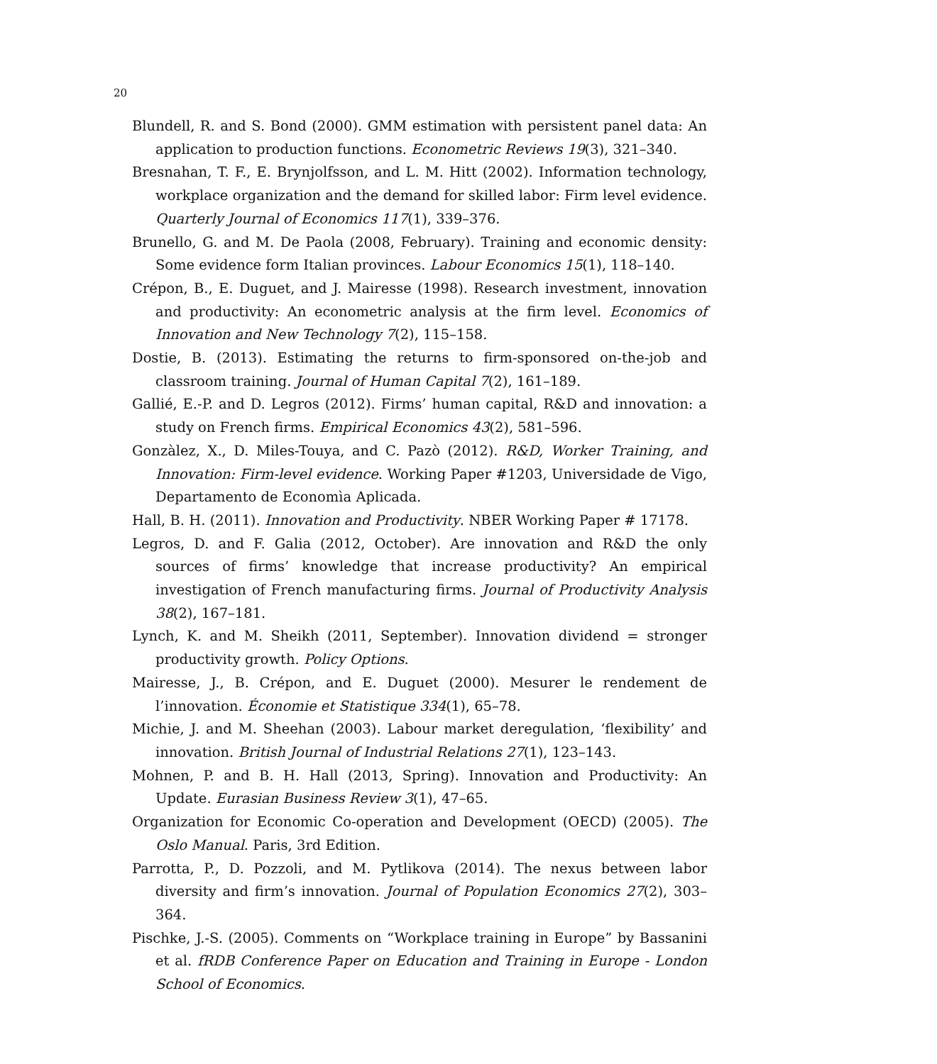20
Blundell, R. and S. Bond (2000). GMM estimation with persistent panel data: An application to production functions. Econometric Reviews 19(3), 321–340.
Bresnahan, T. F., E. Brynjolfsson, and L. M. Hitt (2002). Information technology, workplace organization and the demand for skilled labor: Firm level evidence. Quarterly Journal of Economics 117(1), 339–376.
Brunello, G. and M. De Paola (2008, February). Training and economic density: Some evidence form Italian provinces. Labour Economics 15(1), 118–140.
Crépon, B., E. Duguet, and J. Mairesse (1998). Research investment, innovation and productivity: An econometric analysis at the firm level. Economics of Innovation and New Technology 7(2), 115–158.
Dostie, B. (2013). Estimating the returns to firm-sponsored on-the-job and classroom training. Journal of Human Capital 7(2), 161–189.
Gallié, E.-P. and D. Legros (2012). Firms’ human capital, R&D and innovation: a study on French firms. Empirical Economics 43(2), 581–596.
Gonzàlez, X., D. Miles-Touya, and C. Pazò (2012). R&D, Worker Training, and Innovation: Firm-level evidence. Working Paper #1203, Universidade de Vigo, Departamento de Economìa Aplicada.
Hall, B. H. (2011). Innovation and Productivity. NBER Working Paper # 17178.
Legros, D. and F. Galia (2012, October). Are innovation and R&D the only sources of firms’ knowledge that increase productivity? An empirical investigation of French manufacturing firms. Journal of Productivity Analysis 38(2), 167–181.
Lynch, K. and M. Sheikh (2011, September). Innovation dividend = stronger productivity growth. Policy Options.
Mairesse, J., B. Crépon, and E. Duguet (2000). Mesurer le rendement de l’innovation. Économie et Statistique 334(1), 65–78.
Michie, J. and M. Sheehan (2003). Labour market deregulation, ‘flexibility’ and innovation. British Journal of Industrial Relations 27(1), 123–143.
Mohnen, P. and B. H. Hall (2013, Spring). Innovation and Productivity: An Update. Eurasian Business Review 3(1), 47–65.
Organization for Economic Co-operation and Development (OECD) (2005). The Oslo Manual. Paris, 3rd Edition.
Parrotta, P., D. Pozzoli, and M. Pytlikova (2014). The nexus between labor diversity and firm’s innovation. Journal of Population Economics 27(2), 303–364.
Pischke, J.-S. (2005). Comments on “Workplace training in Europe” by Bassanini et al. fRDB Conference Paper on Education and Training in Europe - London School of Economics.